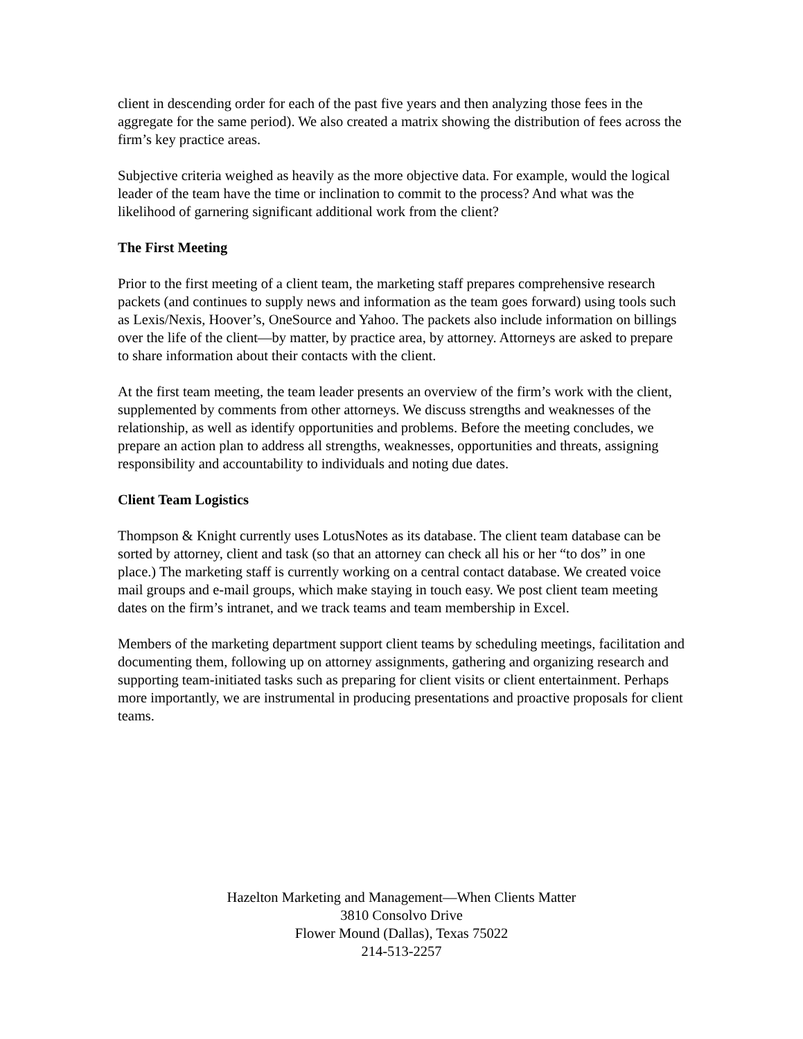client in descending order for each of the past five years and then analyzing those fees in the aggregate for the same period). We also created a matrix showing the distribution of fees across the firm’s key practice areas.
Subjective criteria weighed as heavily as the more objective data. For example, would the logical leader of the team have the time or inclination to commit to the process? And what was the likelihood of garnering significant additional work from the client?
The First Meeting
Prior to the first meeting of a client team, the marketing staff prepares comprehensive research packets (and continues to supply news and information as the team goes forward) using tools such as Lexis/Nexis, Hoover’s, OneSource and Yahoo. The packets also include information on billings over the life of the client—by matter, by practice area, by attorney. Attorneys are asked to prepare to share information about their contacts with the client.
At the first team meeting, the team leader presents an overview of the firm’s work with the client, supplemented by comments from other attorneys. We discuss strengths and weaknesses of the relationship, as well as identify opportunities and problems. Before the meeting concludes, we prepare an action plan to address all strengths, weaknesses, opportunities and threats, assigning responsibility and accountability to individuals and noting due dates.
Client Team Logistics
Thompson & Knight currently uses LotusNotes as its database. The client team database can be sorted by attorney, client and task (so that an attorney can check all his or her “to dos” in one place.) The marketing staff is currently working on a central contact database. We created voice mail groups and e-mail groups, which make staying in touch easy. We post client team meeting dates on the firm’s intranet, and we track teams and team membership in Excel.
Members of the marketing department support client teams by scheduling meetings, facilitation and documenting them, following up on attorney assignments, gathering and organizing research and supporting team-initiated tasks such as preparing for client visits or client entertainment. Perhaps more importantly, we are instrumental in producing presentations and proactive proposals for client teams.
Hazelton Marketing and Management—When Clients Matter
3810 Consolvo Drive
Flower Mound (Dallas), Texas 75022
214-513-2257